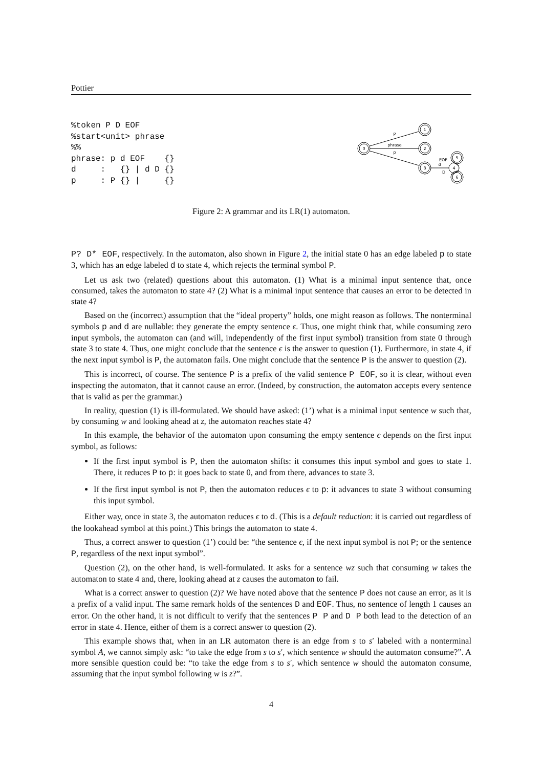Pottier
%token P D EOF
%start<unit> phrase
%%
phrase: p d EOF    {}
d     :   {} | d D {}
p     : P {} |     {}
0
1
2
3
4
5
6
P
phrase
p
d
EOF
D
Figure 2: A grammar and its LR(1) automaton.
P? D* EOF, respectively. In the automaton, also shown in Figure 2, the initial state 0 has an edge labeled p to state 3, which has an edge labeled d to state 4, which rejects the terminal symbol P.
Let us ask two (related) questions about this automaton. (1) What is a minimal input sentence that, once consumed, takes the automaton to state 4? (2) What is a minimal input sentence that causes an error to be detected in state 4?
Based on the (incorrect) assumption that the “ideal property” holds, one might reason as follows. The nonterminal symbols p and d are nullable: they generate the empty sentence ϵ. Thus, one might think that, while consuming zero input symbols, the automaton can (and will, independently of the first input symbol) transition from state 0 through state 3 to state 4. Thus, one might conclude that the sentence ϵ is the answer to question (1). Furthermore, in state 4, if the next input symbol is P, the automaton fails. One might conclude that the sentence P is the answer to question (2).
This is incorrect, of course. The sentence P is a prefix of the valid sentence P EOF, so it is clear, without even inspecting the automaton, that it cannot cause an error. (Indeed, by construction, the automaton accepts every sentence that is valid as per the grammar.)
In reality, question (1) is ill-formulated. We should have asked: (1’) what is a minimal input sentence w such that, by consuming w and looking ahead at z, the automaton reaches state 4?
In this example, the behavior of the automaton upon consuming the empty sentence ϵ depends on the first input symbol, as follows:
If the first input symbol is P, then the automaton shifts: it consumes this input symbol and goes to state 1. There, it reduces P to p: it goes back to state 0, and from there, advances to state 3.
If the first input symbol is not P, then the automaton reduces ϵ to p: it advances to state 3 without consuming this input symbol.
Either way, once in state 3, the automaton reduces ϵ to d. (This is a default reduction: it is carried out regardless of the lookahead symbol at this point.) This brings the automaton to state 4.
Thus, a correct answer to question (1’) could be: “the sentence ϵ, if the next input symbol is not P; or the sentence P, regardless of the next input symbol”.
Question (2), on the other hand, is well-formulated. It asks for a sentence wz such that consuming w takes the automaton to state 4 and, there, looking ahead at z causes the automaton to fail.
What is a correct answer to question (2)? We have noted above that the sentence P does not cause an error, as it is a prefix of a valid input. The same remark holds of the sentences D and EOF. Thus, no sentence of length 1 causes an error. On the other hand, it is not difficult to verify that the sentences P P and D P both lead to the detection of an error in state 4. Hence, either of them is a correct answer to question (2).
This example shows that, when in an LR automaton there is an edge from s to s′ labeled with a nonterminal symbol A, we cannot simply ask: “to take the edge from s to s′, which sentence w should the automaton consume?”. A more sensible question could be: “to take the edge from s to s′, which sentence w should the automaton consume, assuming that the input symbol following w is z?”.
4